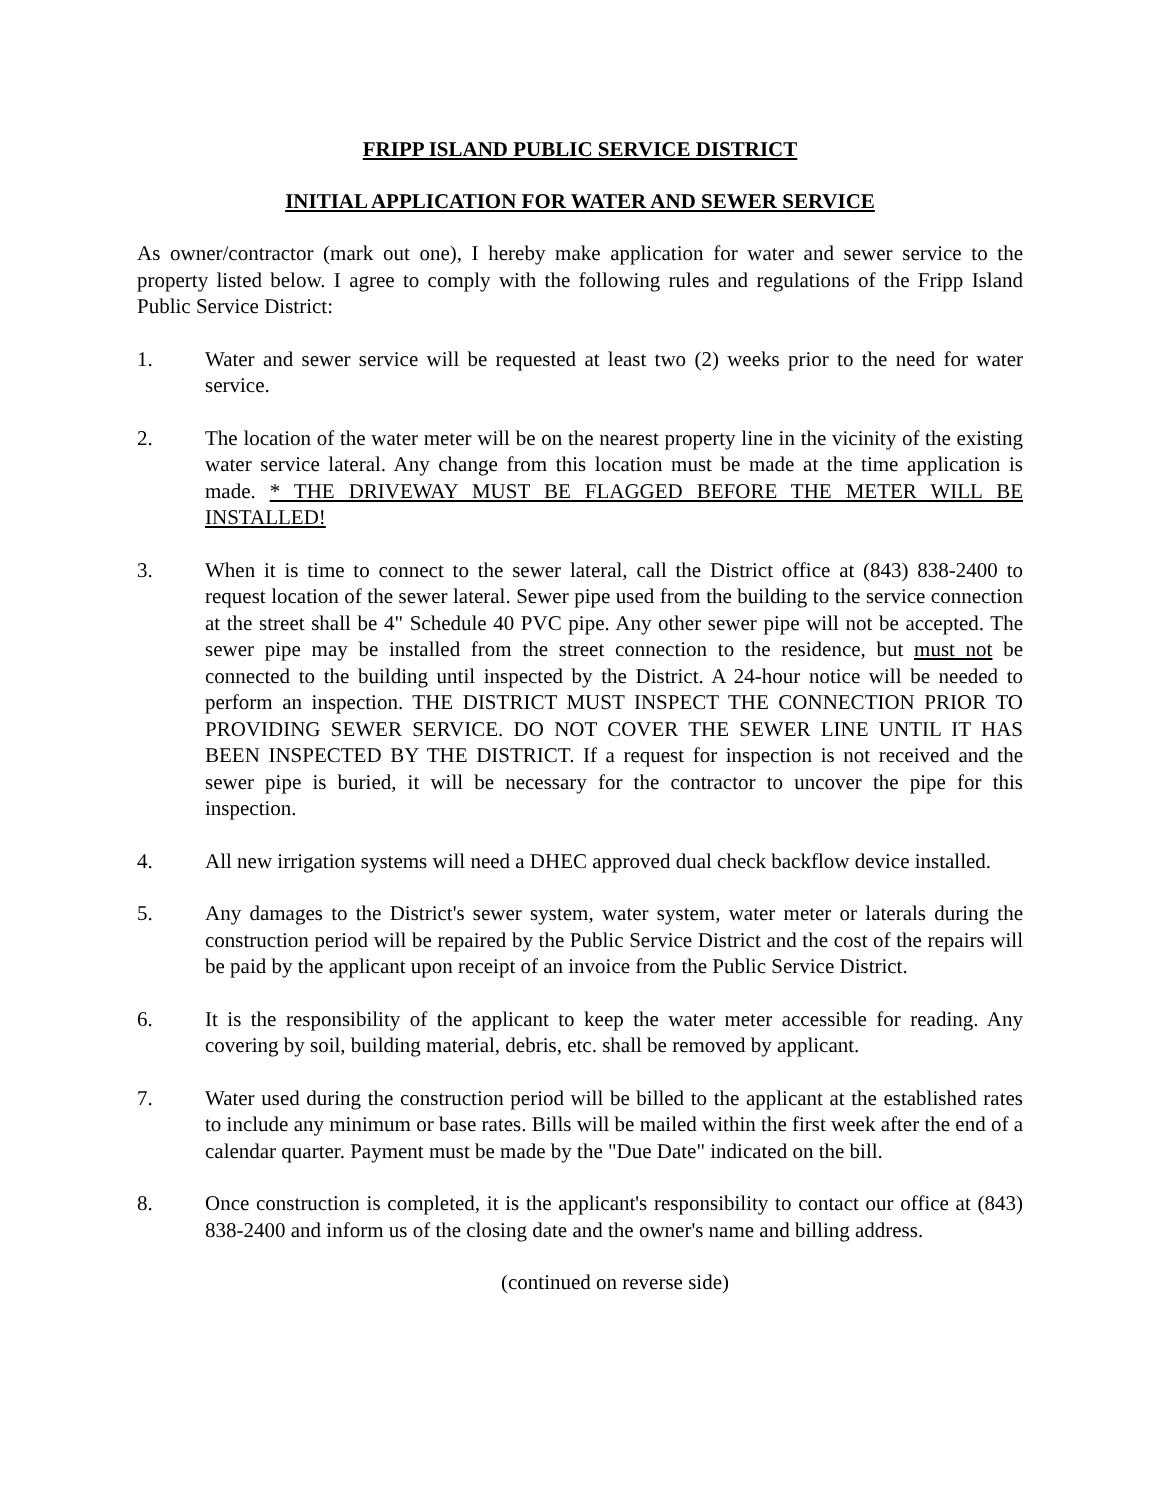FRIPP ISLAND PUBLIC SERVICE DISTRICT
INITIAL APPLICATION FOR WATER AND SEWER SERVICE
As owner/contractor (mark out one), I hereby make application for water and sewer service to the property listed below. I agree to comply with the following rules and regulations of the Fripp Island Public Service District:
1. Water and sewer service will be requested at least two (2) weeks prior to the need for water service.
2. The location of the water meter will be on the nearest property line in the vicinity of the existing water service lateral. Any change from this location must be made at the time application is made. * THE DRIVEWAY MUST BE FLAGGED BEFORE THE METER WILL BE INSTALLED!
3. When it is time to connect to the sewer lateral, call the District office at (843) 838-2400 to request location of the sewer lateral. Sewer pipe used from the building to the service connection at the street shall be 4" Schedule 40 PVC pipe. Any other sewer pipe will not be accepted. The sewer pipe may be installed from the street connection to the residence, but must not be connected to the building until inspected by the District. A 24-hour notice will be needed to perform an inspection. THE DISTRICT MUST INSPECT THE CONNECTION PRIOR TO PROVIDING SEWER SERVICE. DO NOT COVER THE SEWER LINE UNTIL IT HAS BEEN INSPECTED BY THE DISTRICT. If a request for inspection is not received and the sewer pipe is buried, it will be necessary for the contractor to uncover the pipe for this inspection.
4. All new irrigation systems will need a DHEC approved dual check backflow device installed.
5. Any damages to the District's sewer system, water system, water meter or laterals during the construction period will be repaired by the Public Service District and the cost of the repairs will be paid by the applicant upon receipt of an invoice from the Public Service District.
6. It is the responsibility of the applicant to keep the water meter accessible for reading. Any covering by soil, building material, debris, etc. shall be removed by applicant.
7. Water used during the construction period will be billed to the applicant at the established rates to include any minimum or base rates. Bills will be mailed within the first week after the end of a calendar quarter. Payment must be made by the "Due Date" indicated on the bill.
8. Once construction is completed, it is the applicant's responsibility to contact our office at (843) 838-2400 and inform us of the closing date and the owner's name and billing address.
(continued on reverse side)